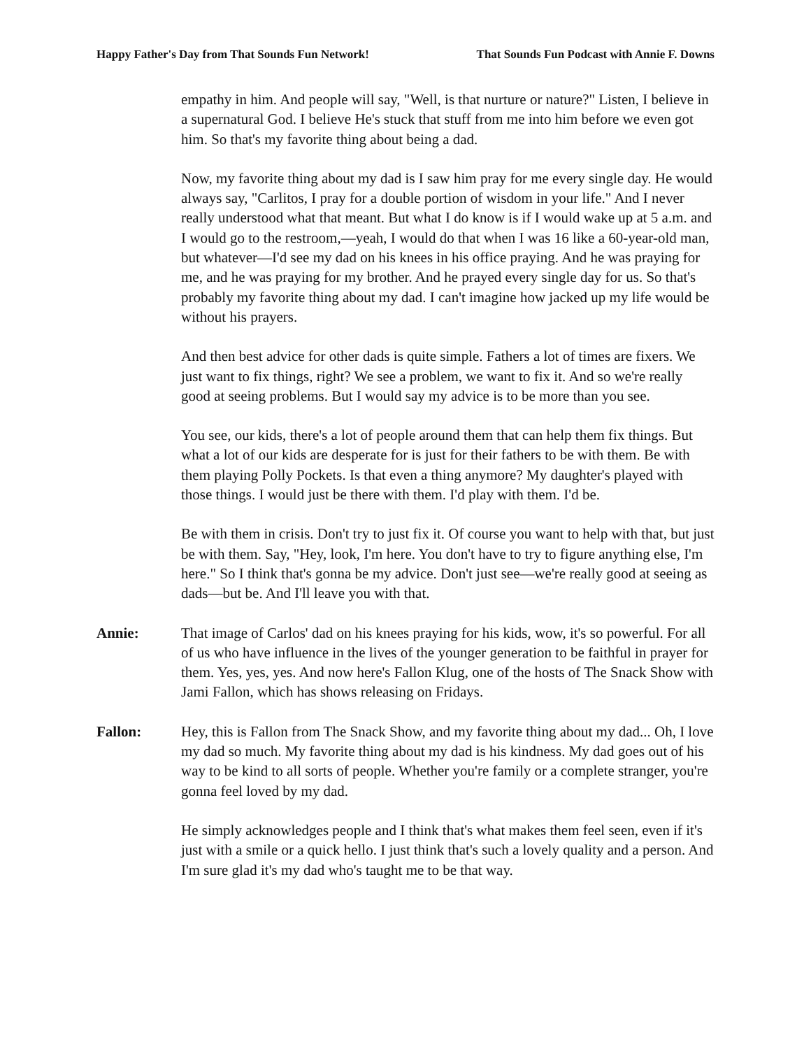Happy Father's Day from That Sounds Fun Network! That Sounds Fun Podcast with Annie F. Downs
empathy in him. And people will say, "Well, is that nurture or nature?" Listen, I believe in a supernatural God. I believe He's stuck that stuff from me into him before we even got him. So that's my favorite thing about being a dad.
Now, my favorite thing about my dad is I saw him pray for me every single day. He would always say, "Carlitos, I pray for a double portion of wisdom in your life." And I never really understood what that meant. But what I do know is if I would wake up at 5 a.m. and I would go to the restroom,—yeah, I would do that when I was 16 like a 60-year-old man, but whatever—I'd see my dad on his knees in his office praying. And he was praying for me, and he was praying for my brother. And he prayed every single day for us. So that's probably my favorite thing about my dad. I can't imagine how jacked up my life would be without his prayers.
And then best advice for other dads is quite simple. Fathers a lot of times are fixers. We just want to fix things, right? We see a problem, we want to fix it. And so we're really good at seeing problems. But I would say my advice is to be more than you see.
You see, our kids, there's a lot of people around them that can help them fix things. But what a lot of our kids are desperate for is just for their fathers to be with them. Be with them playing Polly Pockets. Is that even a thing anymore? My daughter's played with those things. I would just be there with them. I'd play with them. I'd be.
Be with them in crisis. Don't try to just fix it. Of course you want to help with that, but just be with them. Say, "Hey, look, I'm here. You don't have to try to figure anything else, I'm here." So I think that's gonna be my advice. Don't just see—we're really good at seeing as dads—but be. And I'll leave you with that.
Annie: That image of Carlos' dad on his knees praying for his kids, wow, it's so powerful. For all of us who have influence in the lives of the younger generation to be faithful in prayer for them. Yes, yes, yes. And now here's Fallon Klug, one of the hosts of The Snack Show with Jami Fallon, which has shows releasing on Fridays.
Fallon: Hey, this is Fallon from The Snack Show, and my favorite thing about my dad... Oh, I love my dad so much. My favorite thing about my dad is his kindness. My dad goes out of his way to be kind to all sorts of people. Whether you're family or a complete stranger, you're gonna feel loved by my dad.
He simply acknowledges people and I think that's what makes them feel seen, even if it's just with a smile or a quick hello. I just think that's such a lovely quality and a person. And I'm sure glad it's my dad who's taught me to be that way.